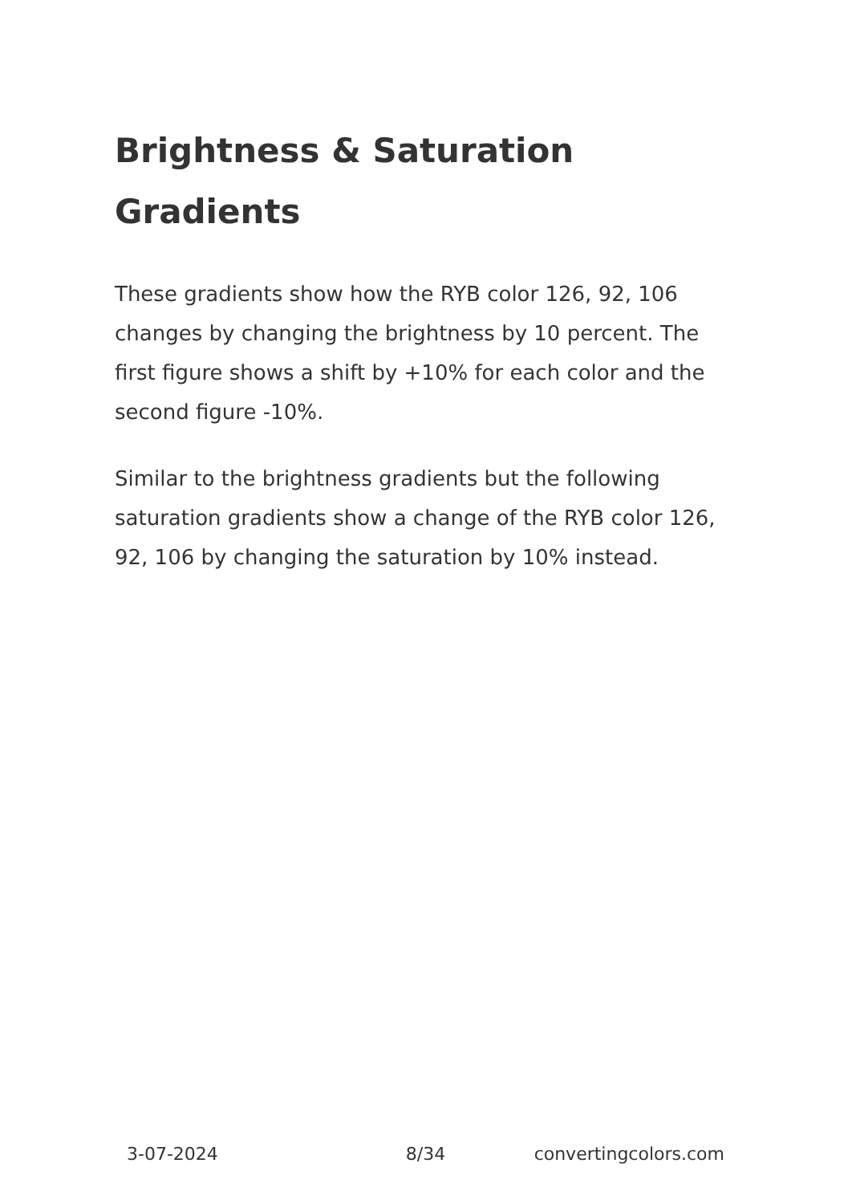Brightness & Saturation Gradients
These gradients show how the RYB color 126, 92, 106 changes by changing the brightness by 10 percent. The first figure shows a shift by +10% for each color and the second figure -10%.
Similar to the brightness gradients but the following saturation gradients show a change of the RYB color 126, 92, 106 by changing the saturation by 10% instead.
3-07-2024 8/34 convertingcolors.com